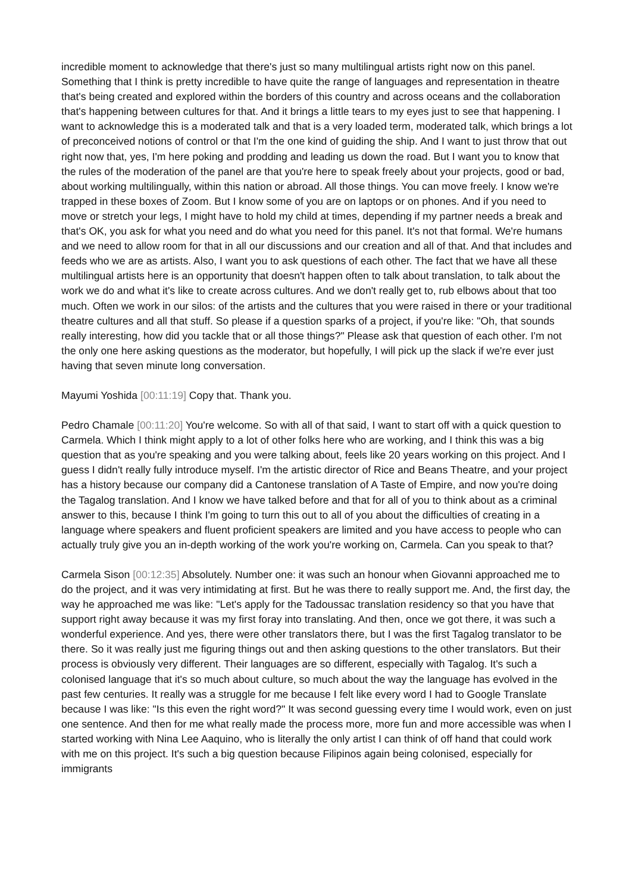incredible moment to acknowledge that there's just so many multilingual artists right now on this panel. Something that I think is pretty incredible to have quite the range of languages and representation in theatre that's being created and explored within the borders of this country and across oceans and the collaboration that's happening between cultures for that. And it brings a little tears to my eyes just to see that happening. I want to acknowledge this is a moderated talk and that is a very loaded term, moderated talk, which brings a lot of preconceived notions of control or that I'm the one kind of guiding the ship. And I want to just throw that out right now that, yes, I'm here poking and prodding and leading us down the road. But I want you to know that the rules of the moderation of the panel are that you're here to speak freely about your projects, good or bad, about working multilingually, within this nation or abroad. All those things. You can move freely. I know we're trapped in these boxes of Zoom. But I know some of you are on laptops or on phones. And if you need to move or stretch your legs, I might have to hold my child at times, depending if my partner needs a break and that's OK, you ask for what you need and do what you need for this panel. It's not that formal. We're humans and we need to allow room for that in all our discussions and our creation and all of that. And that includes and feeds who we are as artists. Also, I want you to ask questions of each other. The fact that we have all these multilingual artists here is an opportunity that doesn't happen often to talk about translation, to talk about the work we do and what it's like to create across cultures. And we don't really get to, rub elbows about that too much. Often we work in our silos: of the artists and the cultures that you were raised in there or your traditional theatre cultures and all that stuff. So please if a question sparks of a project, if you're like: "Oh, that sounds really interesting, how did you tackle that or all those things?" Please ask that question of each other. I'm not the only one here asking questions as the moderator, but hopefully, I will pick up the slack if we're ever just having that seven minute long conversation.
Mayumi Yoshida [00:11:19] Copy that. Thank you.
Pedro Chamale [00:11:20] You're welcome. So with all of that said, I want to start off with a quick question to Carmela. Which I think might apply to a lot of other folks here who are working, and I think this was a big question that as you're speaking and you were talking about, feels like 20 years working on this project. And I guess I didn't really fully introduce myself. I'm the artistic director of Rice and Beans Theatre, and your project has a history because our company did a Cantonese translation of A Taste of Empire, and now you're doing the Tagalog translation. And I know we have talked before and that for all of you to think about as a criminal answer to this, because I think I'm going to turn this out to all of you about the difficulties of creating in a language where speakers and fluent proficient speakers are limited and you have access to people who can actually truly give you an in-depth working of the work you're working on, Carmela. Can you speak to that?
Carmela Sison [00:12:35] Absolutely. Number one: it was such an honour when Giovanni approached me to do the project, and it was very intimidating at first. But he was there to really support me. And, the first day, the way he approached me was like: "Let's apply for the Tadoussac translation residency so that you have that support right away because it was my first foray into translating. And then, once we got there, it was such a wonderful experience. And yes, there were other translators there, but I was the first Tagalog translator to be there. So it was really just me figuring things out and then asking questions to the other translators. But their process is obviously very different. Their languages are so different, especially with Tagalog. It's such a colonised language that it's so much about culture, so much about the way the language has evolved in the past few centuries. It really was a struggle for me because I felt like every word I had to Google Translate because I was like: "Is this even the right word?" It was second guessing every time I would work, even on just one sentence. And then for me what really made the process more, more fun and more accessible was when I started working with Nina Lee Aaquino, who is literally the only artist I can think of off hand that could work with me on this project. It's such a big question because Filipinos again being colonised, especially for immigrants